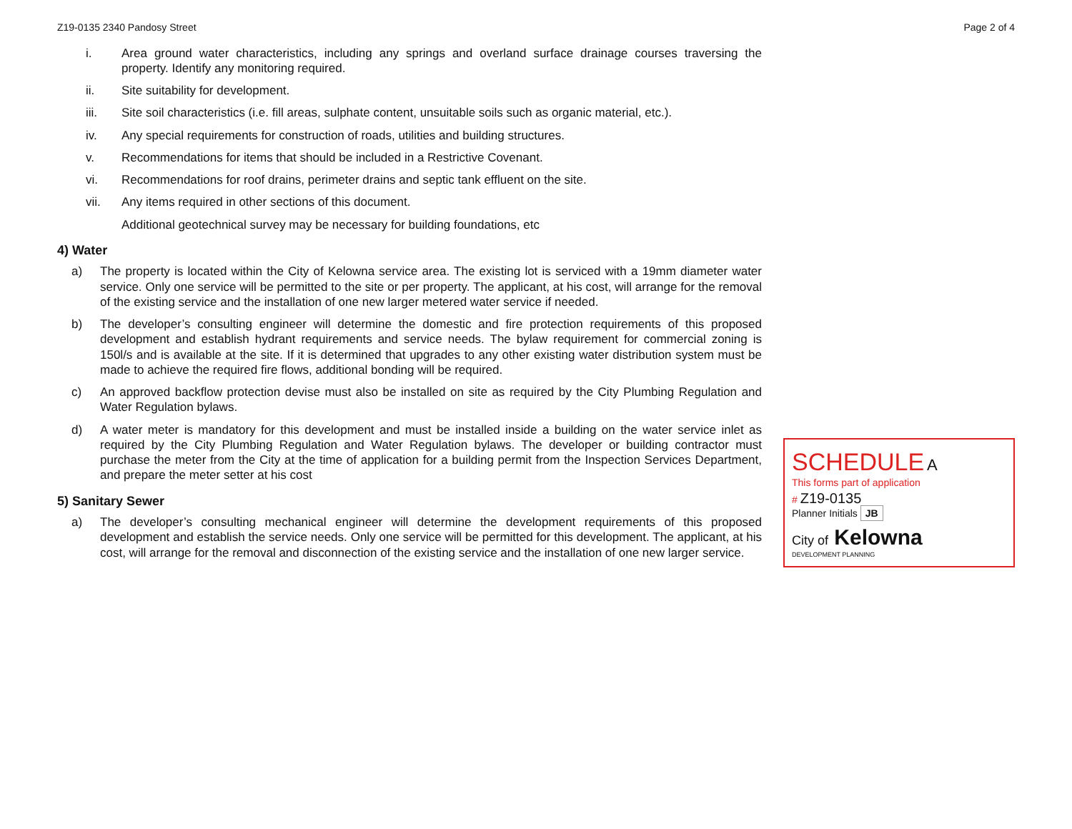Z19-0135 2340 Pandosy Street Page 2 of 4
i. Area ground water characteristics, including any springs and overland surface drainage courses traversing the property. Identify any monitoring required.
ii. Site suitability for development.
iii. Site soil characteristics (i.e. fill areas, sulphate content, unsuitable soils such as organic material, etc.).
iv. Any special requirements for construction of roads, utilities and building structures.
v. Recommendations for items that should be included in a Restrictive Covenant.
vi. Recommendations for roof drains, perimeter drains and septic tank effluent on the site.
vii. Any items required in other sections of this document.
Additional geotechnical survey may be necessary for building foundations, etc
4) Water
a) The property is located within the City of Kelowna service area. The existing lot is serviced with a 19mm diameter water service. Only one service will be permitted to the site or per property. The applicant, at his cost, will arrange for the removal of the existing service and the installation of one new larger metered water service if needed.
b) The developer’s consulting engineer will determine the domestic and fire protection requirements of this proposed development and establish hydrant requirements and service needs. The bylaw requirement for commercial zoning is 150l/s and is available at the site. If it is determined that upgrades to any other existing water distribution system must be made to achieve the required fire flows, additional bonding will be required.
c) An approved backflow protection devise must also be installed on site as required by the City Plumbing Regulation and Water Regulation bylaws.
d) A water meter is mandatory for this development and must be installed inside a building on the water service inlet as required by the City Plumbing Regulation and Water Regulation bylaws. The developer or building contractor must purchase the meter from the City at the time of application for a building permit from the Inspection Services Department, and prepare the meter setter at his cost
5) Sanitary Sewer
a) The developer’s consulting mechanical engineer will determine the development requirements of this proposed development and establish the service needs. Only one service will be permitted for this development. The applicant, at his cost, will arrange for the removal and disconnection of the existing service and the installation of one new larger service.
SCHEDULE A
This forms part of application
# Z19-0135
Planner Initials JB
City of Kelowna
DEVELOPMENT PLANNING